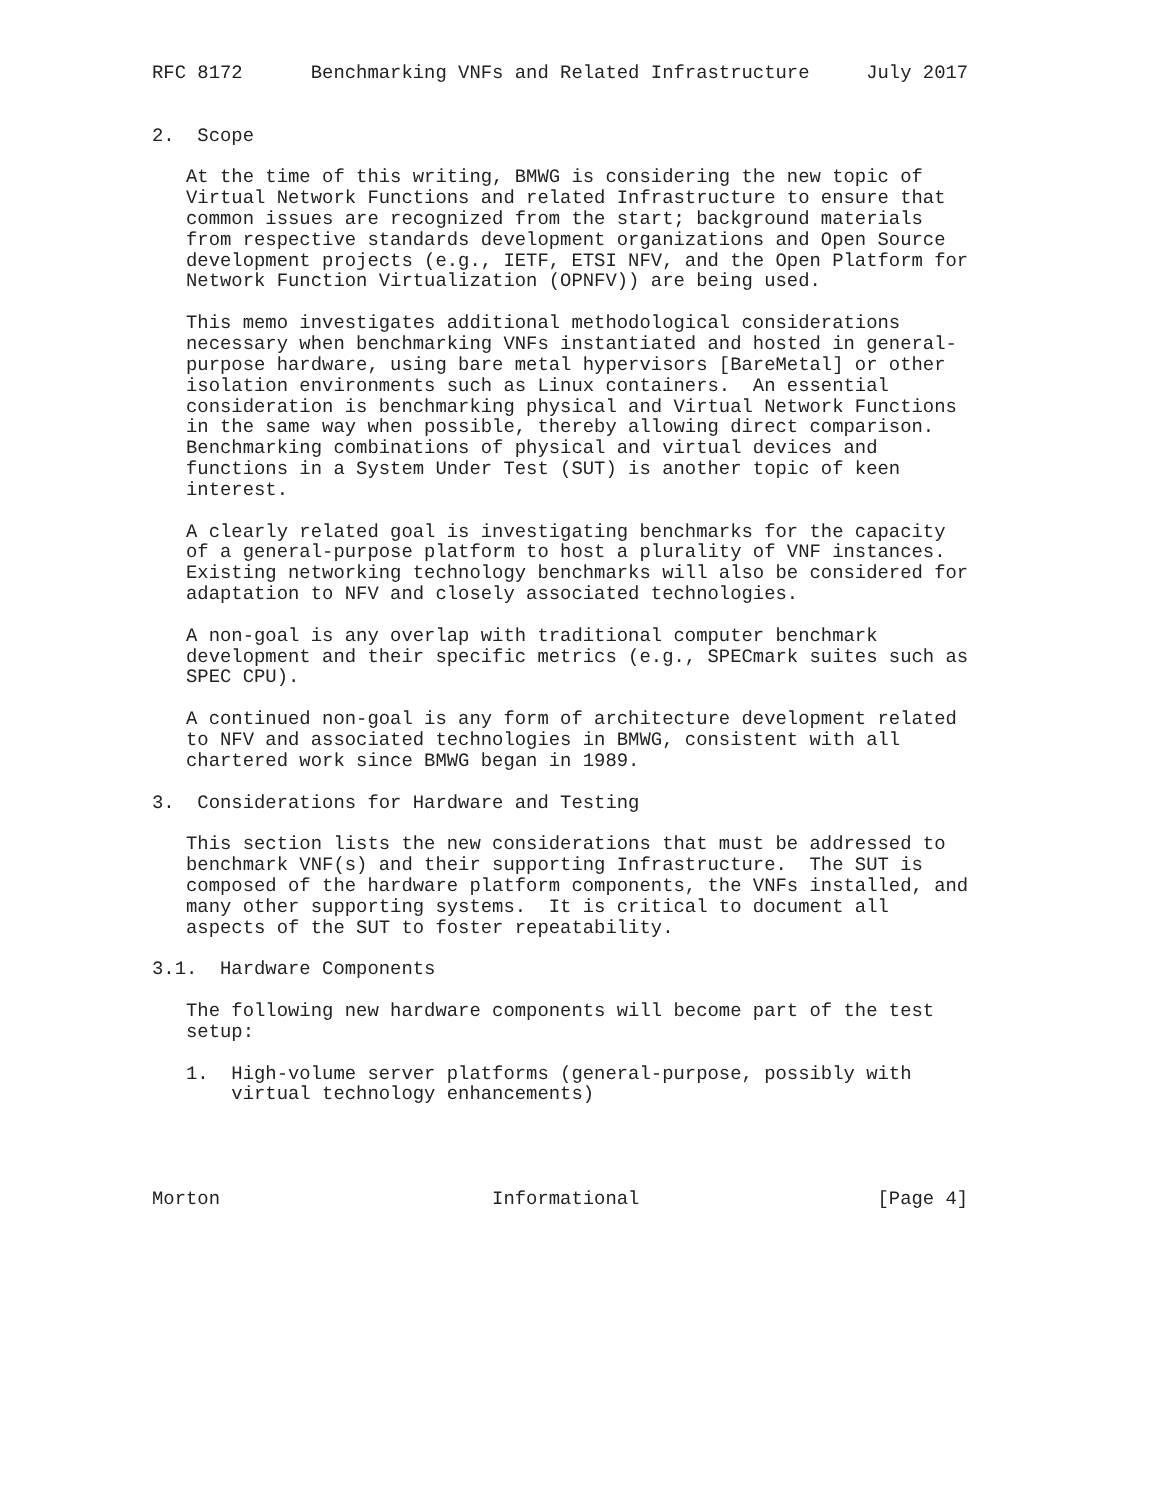RFC 8172      Benchmarking VNFs and Related Infrastructure     July 2017


2.  Scope

   At the time of this writing, BMWG is considering the new topic of
   Virtual Network Functions and related Infrastructure to ensure that
   common issues are recognized from the start; background materials
   from respective standards development organizations and Open Source
   development projects (e.g., IETF, ETSI NFV, and the Open Platform for
   Network Function Virtualization (OPNFV)) are being used.

   This memo investigates additional methodological considerations
   necessary when benchmarking VNFs instantiated and hosted in general-
   purpose hardware, using bare metal hypervisors [BareMetal] or other
   isolation environments such as Linux containers.  An essential
   consideration is benchmarking physical and Virtual Network Functions
   in the same way when possible, thereby allowing direct comparison.
   Benchmarking combinations of physical and virtual devices and
   functions in a System Under Test (SUT) is another topic of keen
   interest.

   A clearly related goal is investigating benchmarks for the capacity
   of a general-purpose platform to host a plurality of VNF instances.
   Existing networking technology benchmarks will also be considered for
   adaptation to NFV and closely associated technologies.

   A non-goal is any overlap with traditional computer benchmark
   development and their specific metrics (e.g., SPECmark suites such as
   SPEC CPU).

   A continued non-goal is any form of architecture development related
   to NFV and associated technologies in BMWG, consistent with all
   chartered work since BMWG began in 1989.

3.  Considerations for Hardware and Testing

   This section lists the new considerations that must be addressed to
   benchmark VNF(s) and their supporting Infrastructure.  The SUT is
   composed of the hardware platform components, the VNFs installed, and
   many other supporting systems.  It is critical to document all
   aspects of the SUT to foster repeatability.

3.1.  Hardware Components

   The following new hardware components will become part of the test
   setup:

   1.  High-volume server platforms (general-purpose, possibly with
       virtual technology enhancements)




Morton                        Informational                     [Page 4]